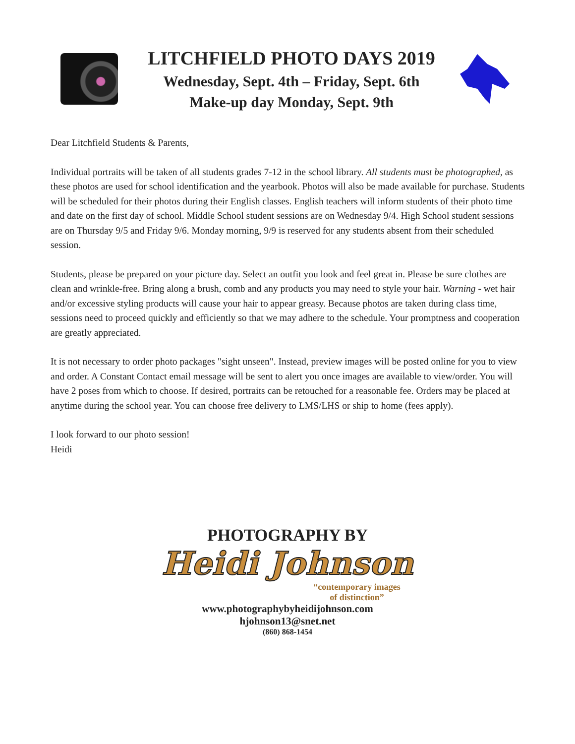LITCHFIELD PHOTO DAYS 2019
Wednesday, Sept. 4th – Friday, Sept. 6th
Make-up day Monday, Sept. 9th
Dear Litchfield Students & Parents,
Individual portraits will be taken of all students grades 7-12 in the school library. All students must be photographed, as these photos are used for school identification and the yearbook. Photos will also be made available for purchase. Students will be scheduled for their photos during their English classes. English teachers will inform students of their photo time and date on the first day of school. Middle School student sessions are on Wednesday 9/4. High School student sessions are on Thursday 9/5 and Friday 9/6. Monday morning, 9/9 is reserved for any students absent from their scheduled session.
Students, please be prepared on your picture day. Select an outfit you look and feel great in. Please be sure clothes are clean and wrinkle-free. Bring along a brush, comb and any products you may need to style your hair. Warning - wet hair and/or excessive styling products will cause your hair to appear greasy. Because photos are taken during class time, sessions need to proceed quickly and efficiently so that we may adhere to the schedule. Your promptness and cooperation are greatly appreciated.
It is not necessary to order photo packages "sight unseen". Instead, preview images will be posted online for you to view and order. A Constant Contact email message will be sent to alert you once images are available to view/order. You will have 2 poses from which to choose. If desired, portraits can be retouched for a reasonable fee. Orders may be placed at anytime during the school year. You can choose free delivery to LMS/LHS or ship to home (fees apply).
I look forward to our photo session!
Heidi
PHOTOGRAPHY BY
Heidi Johnson
“contemporary images
of distinction”
www.photographybyheidijohnson.com
hjohnson13@snet.net
(860) 868-1454